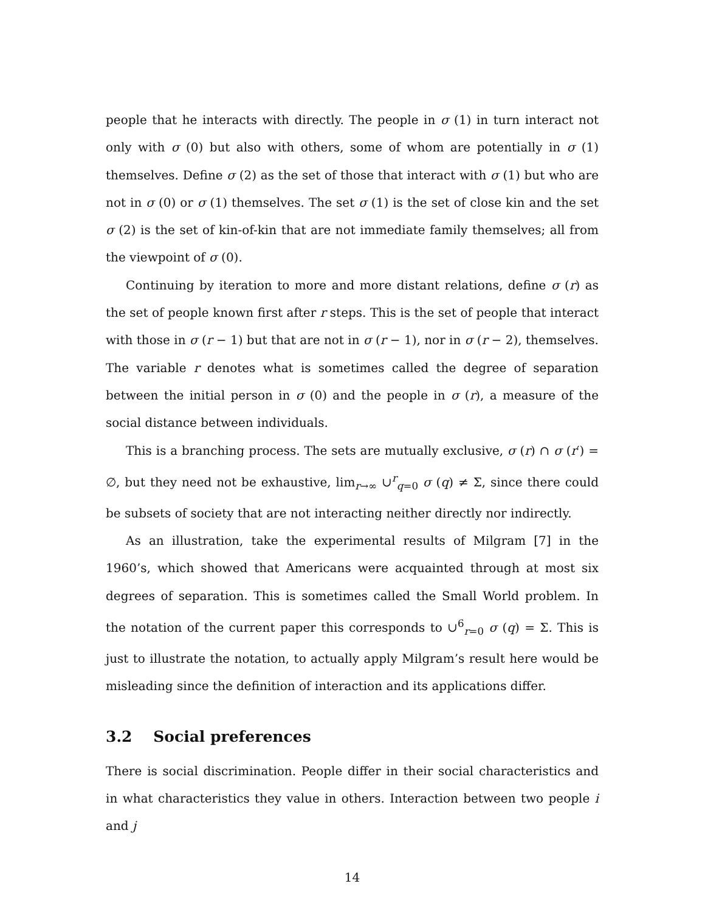people that he interacts with directly. The people in σ (1) in turn interact not only with σ (0) but also with others, some of whom are potentially in σ (1) themselves. Define σ (2) as the set of those that interact with σ (1) but who are not in σ (0) or σ (1) themselves. The set σ (1) is the set of close kin and the set σ (2) is the set of kin-of-kin that are not immediate family themselves; all from the viewpoint of σ (0).
Continuing by iteration to more and more distant relations, define σ (r) as the set of people known first after r steps. This is the set of people that interact with those in σ (r − 1) but that are not in σ (r − 1), nor in σ (r − 2), themselves. The variable r denotes what is sometimes called the degree of separation between the initial person in σ (0) and the people in σ (r), a measure of the social distance between individuals.
This is a branching process. The sets are mutually exclusive, σ (r) ∩ σ (r′) = ∅, but they need not be exhaustive, lim<sub>r→∞</sub> ∪<sup>r</sup><sub>q=0</sub> σ (q) ≠ Σ, since there could be subsets of society that are not interacting neither directly nor indirectly.
As an illustration, take the experimental results of Milgram [7] in the 1960’s, which showed that Americans were acquainted through at most six degrees of separation. This is sometimes called the Small World problem. In the notation of the current paper this corresponds to ∪<sup>6</sup><sub>r=0</sub> σ (q) = Σ. This is just to illustrate the notation, to actually apply Milgram’s result here would be misleading since the definition of interaction and its applications differ.
3.2 Social preferences
There is social discrimination. People differ in their social characteristics and in what characteristics they value in others. Interaction between two people i and j
14